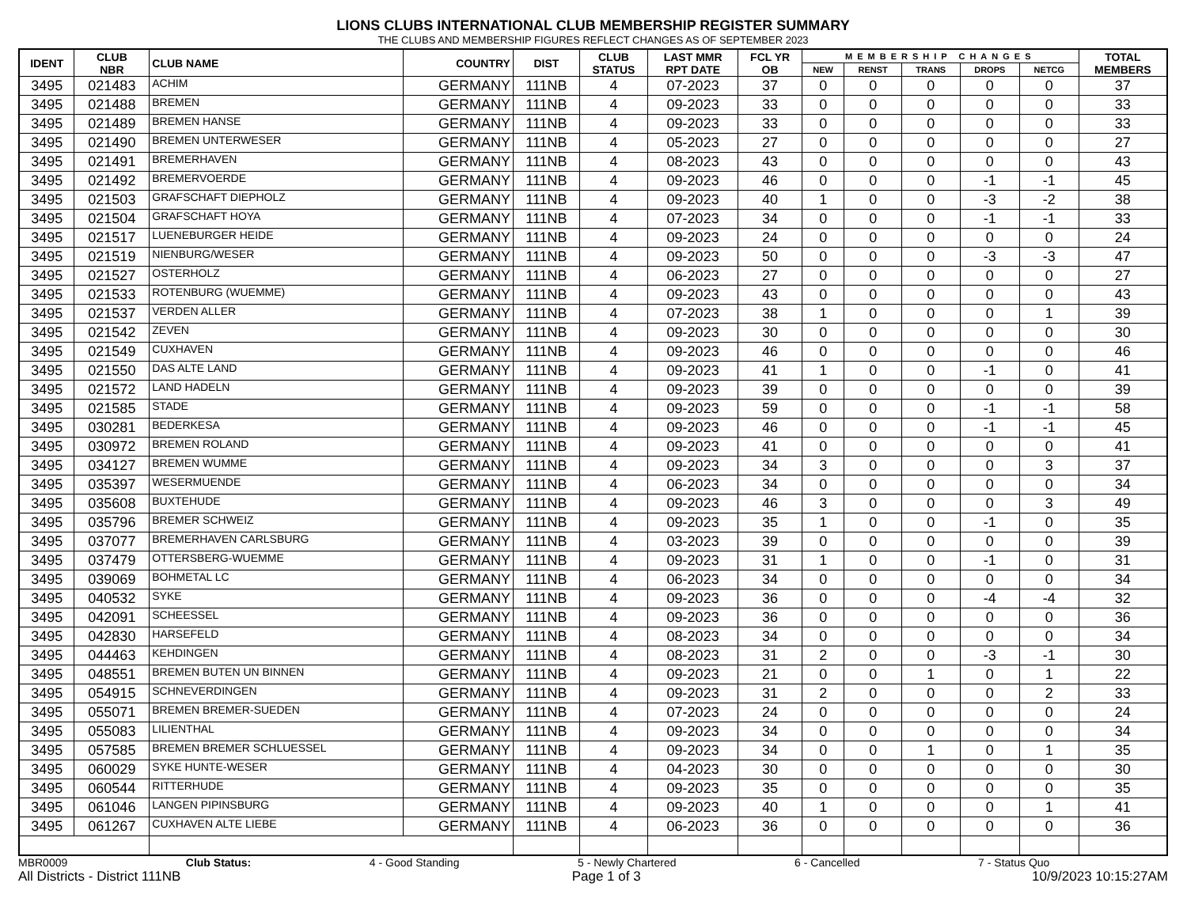LIONS CLUBS INTERNATIONAL CLUB MEMBERSHIP REGISTER SUMMARY
THE CLUBS AND MEMBERSHIP FIGURES REFLECT CHANGES AS OF SEPTEMBER 2023
| IDENT | CLUB NBR | CLUB NAME | COUNTRY | DIST | CLUB STATUS | LAST MMR RPT DATE | FCL YR OB | MEMBERSHIP CHANGES | | | | | TOTAL MEMBERS |
| --- | --- | --- | --- | --- | --- | --- | --- | --- | --- | --- | --- | --- | --- |
| | | | | | | | | NEW | RENST | TRANS | DROPS | NETCG | |
| 3495 | 021483 | ACHIM | GERMANY | 111NB | 4 | 07-2023 | 37 | 0 | 0 | 0 | 0 | 0 | 37 |
| 3495 | 021488 | BREMEN | GERMANY | 111NB | 4 | 09-2023 | 33 | 0 | 0 | 0 | 0 | 0 | 33 |
| 3495 | 021489 | BREMEN HANSE | GERMANY | 111NB | 4 | 09-2023 | 33 | 0 | 0 | 0 | 0 | 0 | 33 |
| 3495 | 021490 | BREMEN UNTERWESER | GERMANY | 111NB | 4 | 05-2023 | 27 | 0 | 0 | 0 | 0 | 0 | 27 |
| 3495 | 021491 | BREMERHAVEN | GERMANY | 111NB | 4 | 08-2023 | 43 | 0 | 0 | 0 | 0 | 0 | 43 |
| 3495 | 021492 | BREMERVOERDE | GERMANY | 111NB | 4 | 09-2023 | 46 | 0 | 0 | 0 | -1 | -1 | 45 |
| 3495 | 021503 | GRAFSCHAFT DIEPHOLZ | GERMANY | 111NB | 4 | 09-2023 | 40 | 1 | 0 | 0 | -3 | -2 | 38 |
| 3495 | 021504 | GRAFSCHAFT HOYA | GERMANY | 111NB | 4 | 07-2023 | 34 | 0 | 0 | 0 | -1 | -1 | 33 |
| 3495 | 021517 | LUENEBURGER HEIDE | GERMANY | 111NB | 4 | 09-2023 | 24 | 0 | 0 | 0 | 0 | 0 | 24 |
| 3495 | 021519 | NIENBURG/WESER | GERMANY | 111NB | 4 | 09-2023 | 50 | 0 | 0 | 0 | -3 | -3 | 47 |
| 3495 | 021527 | OSTERHOLZ | GERMANY | 111NB | 4 | 06-2023 | 27 | 0 | 0 | 0 | 0 | 0 | 27 |
| 3495 | 021533 | ROTENBURG (WUEMME) | GERMANY | 111NB | 4 | 09-2023 | 43 | 0 | 0 | 0 | 0 | 0 | 43 |
| 3495 | 021537 | VERDEN ALLER | GERMANY | 111NB | 4 | 07-2023 | 38 | 1 | 0 | 0 | 0 | 1 | 39 |
| 3495 | 021542 | ZEVEN | GERMANY | 111NB | 4 | 09-2023 | 30 | 0 | 0 | 0 | 0 | 0 | 30 |
| 3495 | 021549 | CUXHAVEN | GERMANY | 111NB | 4 | 09-2023 | 46 | 0 | 0 | 0 | 0 | 0 | 46 |
| 3495 | 021550 | DAS ALTE LAND | GERMANY | 111NB | 4 | 09-2023 | 41 | 1 | 0 | 0 | -1 | 0 | 41 |
| 3495 | 021572 | LAND HADELN | GERMANY | 111NB | 4 | 09-2023 | 39 | 0 | 0 | 0 | 0 | 0 | 39 |
| 3495 | 021585 | STADE | GERMANY | 111NB | 4 | 09-2023 | 59 | 0 | 0 | 0 | -1 | -1 | 58 |
| 3495 | 030281 | BEDERKESA | GERMANY | 111NB | 4 | 09-2023 | 46 | 0 | 0 | 0 | -1 | -1 | 45 |
| 3495 | 030972 | BREMEN ROLAND | GERMANY | 111NB | 4 | 09-2023 | 41 | 0 | 0 | 0 | 0 | 0 | 41 |
| 3495 | 034127 | BREMEN WUMME | GERMANY | 111NB | 4 | 09-2023 | 34 | 3 | 0 | 0 | 0 | 3 | 37 |
| 3495 | 035397 | WESERMUENDE | GERMANY | 111NB | 4 | 06-2023 | 34 | 0 | 0 | 0 | 0 | 0 | 34 |
| 3495 | 035608 | BUXTEHUDE | GERMANY | 111NB | 4 | 09-2023 | 46 | 3 | 0 | 0 | 0 | 3 | 49 |
| 3495 | 035796 | BREMER SCHWEIZ | GERMANY | 111NB | 4 | 09-2023 | 35 | 1 | 0 | 0 | -1 | 0 | 35 |
| 3495 | 037077 | BREMERHAVEN CARLSBURG | GERMANY | 111NB | 4 | 03-2023 | 39 | 0 | 0 | 0 | 0 | 0 | 39 |
| 3495 | 037479 | OTTERSBERG-WUEMME | GERMANY | 111NB | 4 | 09-2023 | 31 | 1 | 0 | 0 | -1 | 0 | 31 |
| 3495 | 039069 | BOHMETAL LC | GERMANY | 111NB | 4 | 06-2023 | 34 | 0 | 0 | 0 | 0 | 0 | 34 |
| 3495 | 040532 | SYKE | GERMANY | 111NB | 4 | 09-2023 | 36 | 0 | 0 | 0 | -4 | -4 | 32 |
| 3495 | 042091 | SCHEESSEL | GERMANY | 111NB | 4 | 09-2023 | 36 | 0 | 0 | 0 | 0 | 0 | 36 |
| 3495 | 042830 | HARSEFELD | GERMANY | 111NB | 4 | 08-2023 | 34 | 0 | 0 | 0 | 0 | 0 | 34 |
| 3495 | 044463 | KEHDINGEN | GERMANY | 111NB | 4 | 08-2023 | 31 | 2 | 0 | 0 | -3 | -1 | 30 |
| 3495 | 048551 | BREMEN BUTEN UN BINNEN | GERMANY | 111NB | 4 | 09-2023 | 21 | 0 | 0 | 1 | 0 | 1 | 22 |
| 3495 | 054915 | SCHNEVERDINGEN | GERMANY | 111NB | 4 | 09-2023 | 31 | 2 | 0 | 0 | 0 | 2 | 33 |
| 3495 | 055071 | BREMEN BREMER-SUEDEN | GERMANY | 111NB | 4 | 07-2023 | 24 | 0 | 0 | 0 | 0 | 0 | 24 |
| 3495 | 055083 | LILIENTHAL | GERMANY | 111NB | 4 | 09-2023 | 34 | 0 | 0 | 0 | 0 | 0 | 34 |
| 3495 | 057585 | BREMEN BREMER SCHLUESSEL | GERMANY | 111NB | 4 | 09-2023 | 34 | 0 | 0 | 1 | 0 | 1 | 35 |
| 3495 | 060029 | SYKE HUNTE-WESER | GERMANY | 111NB | 4 | 04-2023 | 30 | 0 | 0 | 0 | 0 | 0 | 30 |
| 3495 | 060544 | RITTERHUDE | GERMANY | 111NB | 4 | 09-2023 | 35 | 0 | 0 | 0 | 0 | 0 | 35 |
| 3495 | 061046 | LANGEN PIPINSBURG | GERMANY | 111NB | 4 | 09-2023 | 40 | 1 | 0 | 0 | 0 | 1 | 41 |
| 3495 | 061267 | CUXHAVEN ALTE LIEBE | GERMANY | 111NB | 4 | 06-2023 | 36 | 0 | 0 | 0 | 0 | 0 | 36 |
MBR0009 Club Status: 4 - Good Standing 5 - Newly Chartered 6 - Cancelled 7 - Status Quo
All Districts - District 111NB Page 1 of 3 10/9/2023 10:15:27AM